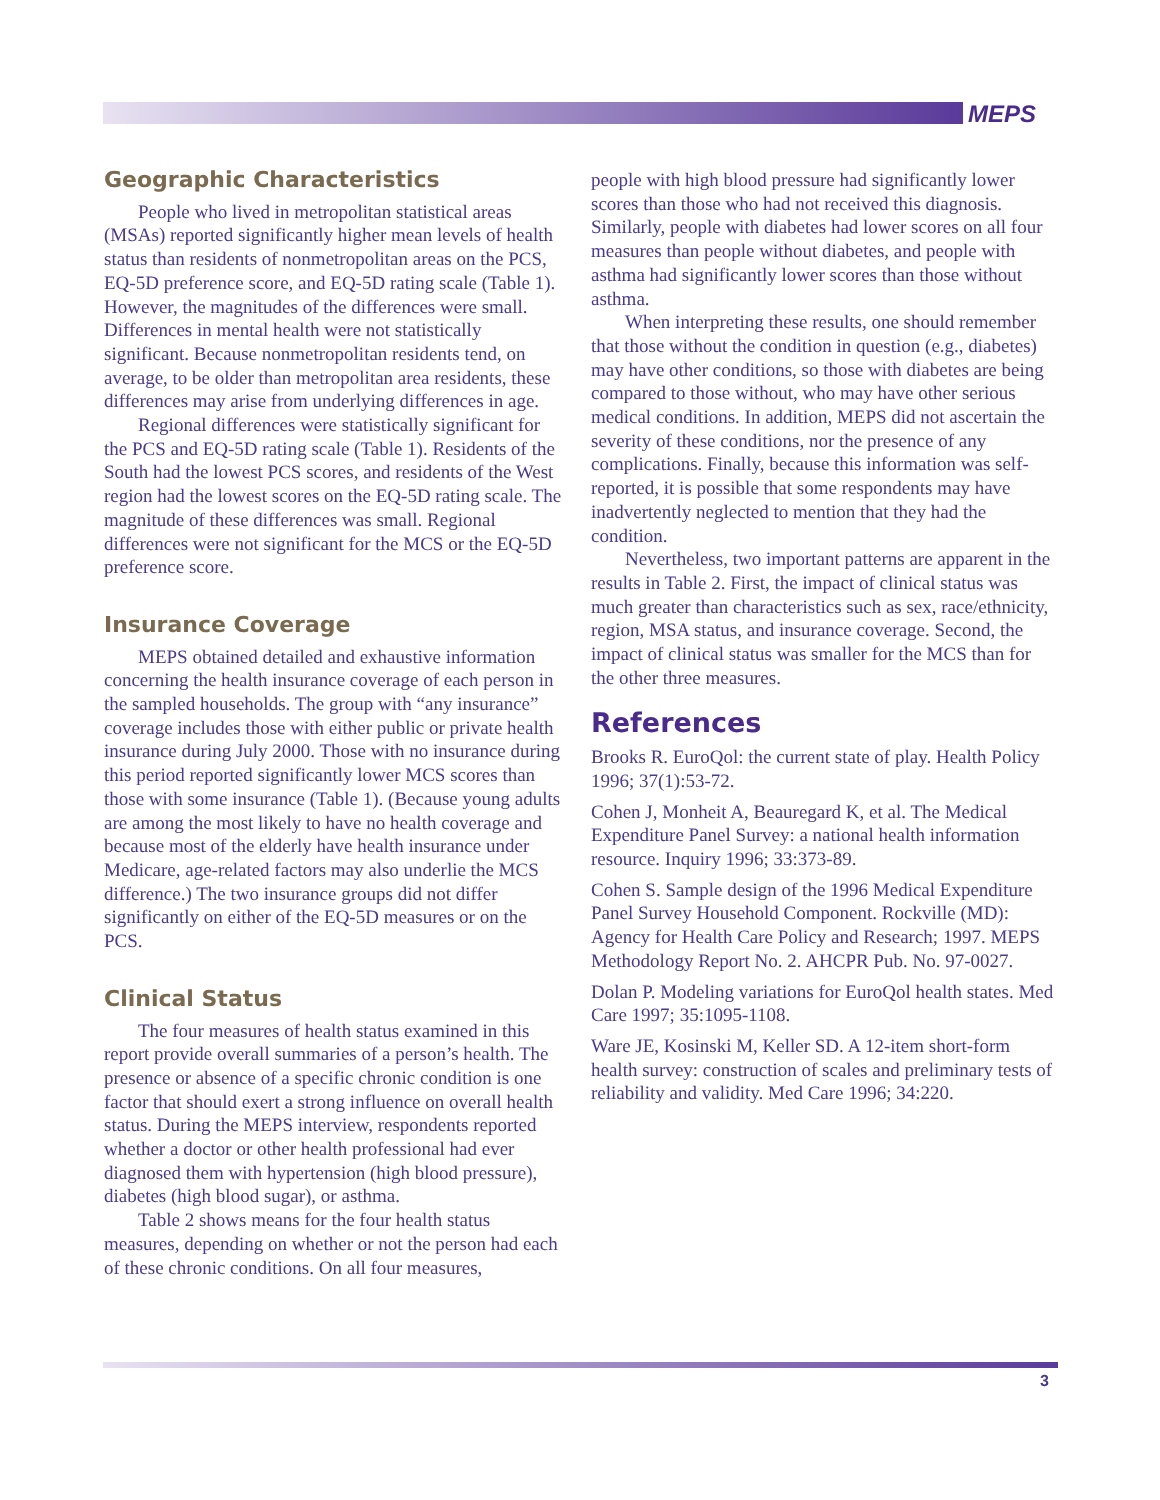MEPS
Geographic Characteristics
People who lived in metropolitan statistical areas (MSAs) reported significantly higher mean levels of health status than residents of nonmetropolitan areas on the PCS, EQ-5D preference score, and EQ-5D rating scale (Table 1). However, the magnitudes of the differences were small. Differences in mental health were not statistically significant. Because nonmetropolitan residents tend, on average, to be older than metropolitan area residents, these differences may arise from underlying differences in age.
Regional differences were statistically significant for the PCS and EQ-5D rating scale (Table 1). Residents of the South had the lowest PCS scores, and residents of the West region had the lowest scores on the EQ-5D rating scale. The magnitude of these differences was small. Regional differences were not significant for the MCS or the EQ-5D preference score.
Insurance Coverage
MEPS obtained detailed and exhaustive information concerning the health insurance coverage of each person in the sampled households. The group with “any insurance” coverage includes those with either public or private health insurance during July 2000. Those with no insurance during this period reported significantly lower MCS scores than those with some insurance (Table 1). (Because young adults are among the most likely to have no health coverage and because most of the elderly have health insurance under Medicare, age-related factors may also underlie the MCS difference.) The two insurance groups did not differ significantly on either of the EQ-5D measures or on the PCS.
Clinical Status
The four measures of health status examined in this report provide overall summaries of a person’s health. The presence or absence of a specific chronic condition is one factor that should exert a strong influence on overall health status. During the MEPS interview, respondents reported whether a doctor or other health professional had ever diagnosed them with hypertension (high blood pressure), diabetes (high blood sugar), or asthma.
Table 2 shows means for the four health status measures, depending on whether or not the person had each of these chronic conditions. On all four measures,
people with high blood pressure had significantly lower scores than those who had not received this diagnosis. Similarly, people with diabetes had lower scores on all four measures than people without diabetes, and people with asthma had significantly lower scores than those without asthma.
When interpreting these results, one should remember that those without the condition in question (e.g., diabetes) may have other conditions, so those with diabetes are being compared to those without, who may have other serious medical conditions. In addition, MEPS did not ascertain the severity of these conditions, nor the presence of any complications. Finally, because this information was self-reported, it is possible that some respondents may have inadvertently neglected to mention that they had the condition.
Nevertheless, two important patterns are apparent in the results in Table 2. First, the impact of clinical status was much greater than characteristics such as sex, race/ethnicity, region, MSA status, and insurance coverage. Second, the impact of clinical status was smaller for the MCS than for the other three measures.
References
Brooks R. EuroQol: the current state of play. Health Policy 1996; 37(1):53-72.
Cohen J, Monheit A, Beauregard K, et al. The Medical Expenditure Panel Survey: a national health information resource. Inquiry 1996; 33:373-89.
Cohen S. Sample design of the 1996 Medical Expenditure Panel Survey Household Component. Rockville (MD): Agency for Health Care Policy and Research; 1997. MEPS Methodology Report No. 2. AHCPR Pub. No. 97-0027.
Dolan P. Modeling variations for EuroQol health states. Med Care 1997; 35:1095-1108.
Ware JE, Kosinski M, Keller SD. A 12-item short-form health survey: construction of scales and preliminary tests of reliability and validity. Med Care 1996; 34:220.
3